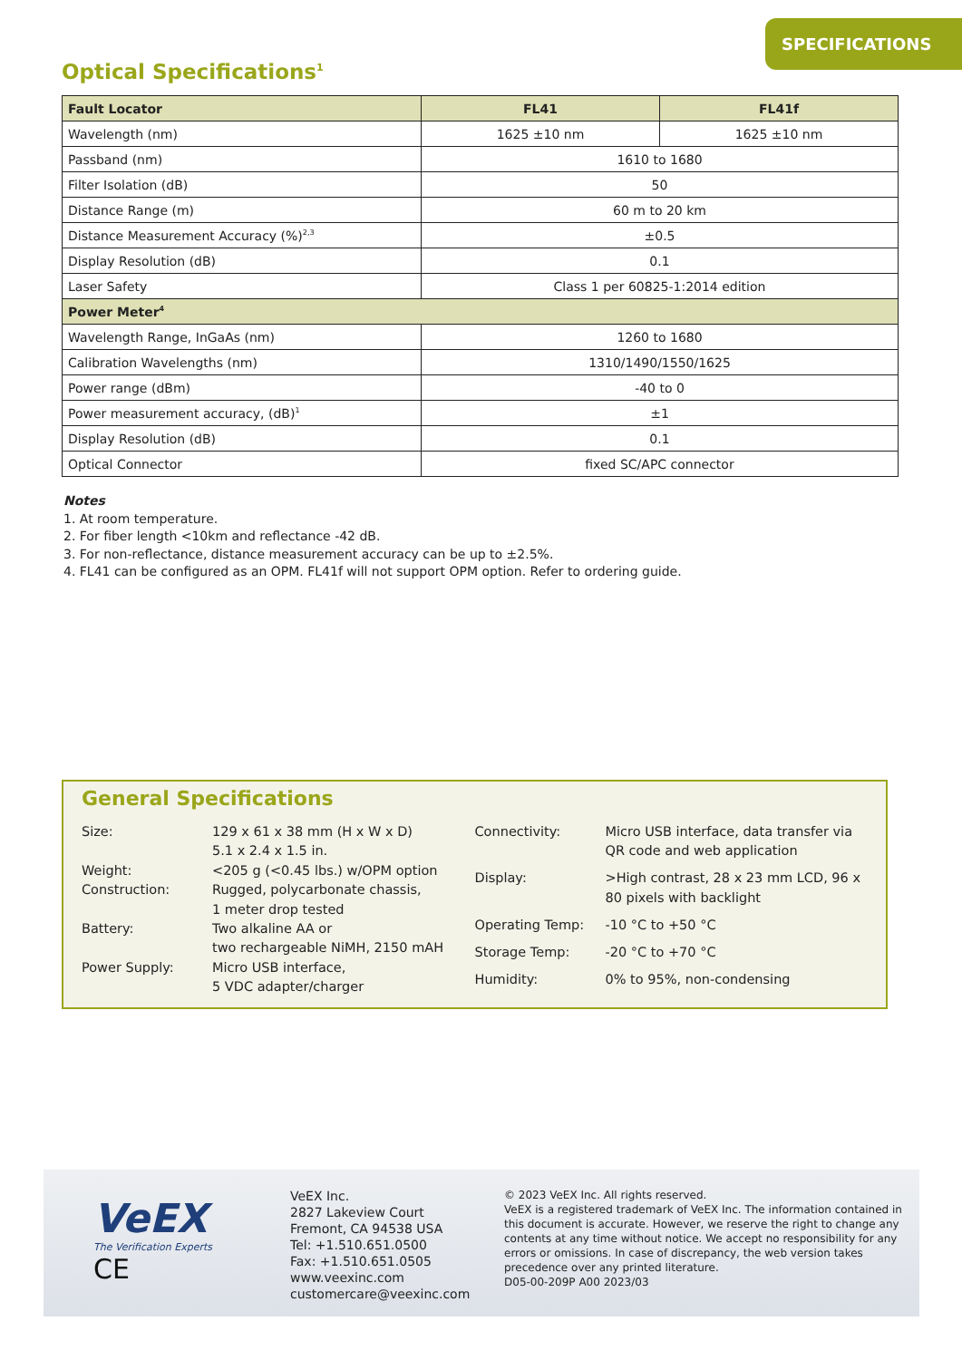SPECIFICATIONS
Optical Specifications<sup>1</sup>
| Fault Locator | FL41 | FL41f |
| --- | --- | --- |
| Wavelength (nm) | 1625 ±10 nm | 1625 ±10 nm |
| Passband (nm) | 1610 to 1680 | |
| Filter Isolation (dB) | 50 | |
| Distance Range (m) | 60 m to 20 km | |
| Distance Measurement Accuracy (%)<sup>2,3</sup> | ±0.5 | |
| Display Resolution (dB) | 0.1 | |
| Laser Safety | Class 1 per 60825-1:2014 edition | |
| Power Meter<sup>4</sup> | | |
| Wavelength Range, InGaAs (nm) | 1260 to 1680 | |
| Calibration Wavelengths (nm) | 1310/1490/1550/1625 | |
| Power range (dBm) | -40 to 0 | |
| Power measurement accuracy, (dB)<sup>1</sup> | ±1 | |
| Display Resolution (dB) | 0.1 | |
| Optical Connector | fixed SC/APC connector | |
Notes
1. At room temperature.
2. For fiber length <10km and reflectance -42 dB.
3. For non-reflectance, distance measurement accuracy can be up to ±2.5%.
4. FL41 can be configured as an OPM. FL41f will not support OPM option. Refer to ordering guide.
General Specifications
Size:
129 x 61 x 38 mm (H x W x D)
5.1 x 2.4 x 1.5 in.
Weight:
<205 g (<0.45 lbs.) w/OPM option
Construction:
Rugged, polycarbonate chassis,
1 meter drop tested
Battery:
Two alkaline AA or
two rechargeable NiMH, 2150 mAH
Power Supply:
Micro USB interface,
5 VDC adapter/charger
Connectivity:
Micro USB interface, data transfer via QR code and web application
Display:
>High contrast, 28 x 23 mm LCD, 96 x 80 pixels with backlight
Operating Temp:
-10 °C to +50 °C
Storage Temp:
-20 °C to +70 °C
Humidity:
0% to 95%, non-condensing
VeEX
The Verification Experts
CE
VeEX Inc.
2827 Lakeview Court
Fremont, CA 94538 USA
Tel: +1.510.651.0500
Fax: +1.510.651.0505
www.veexinc.com
customercare@veexinc.com
© 2023 VeEX Inc. All rights reserved.
VeEX is a registered trademark of VeEX Inc. The information contained in this document is accurate. However, we reserve the right to change any contents at any time without notice. We accept no responsibility for any errors or omissions. In case of discrepancy, the web version takes precedence over any printed literature.
D05-00-209P A00 2023/03